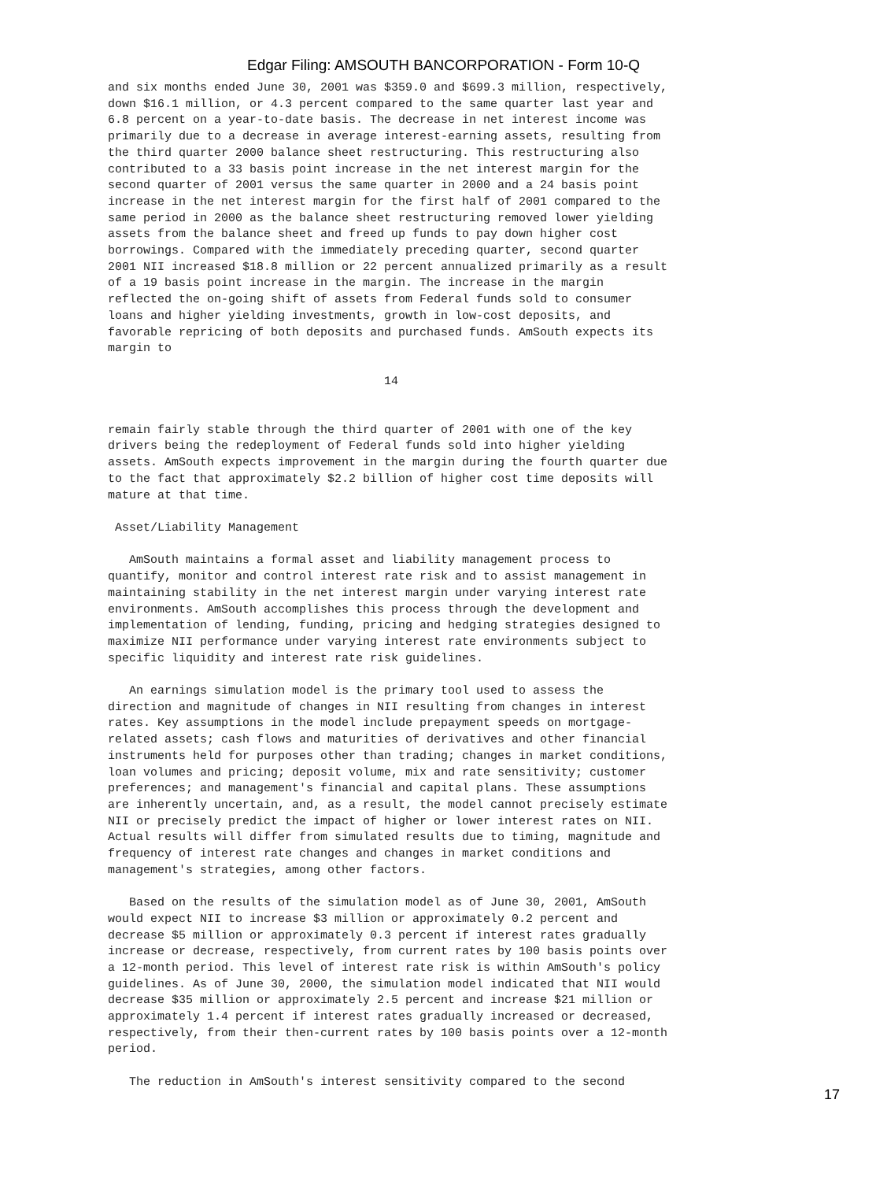Edgar Filing: AMSOUTH BANCORPORATION - Form 10-Q
and six months ended June 30, 2001 was $359.0 and $699.3 million, respectively,
down $16.1 million, or 4.3 percent compared to the same quarter last year and
6.8 percent on a year-to-date basis. The decrease in net interest income was
primarily due to a decrease in average interest-earning assets, resulting from
the third quarter 2000 balance sheet restructuring. This restructuring also
contributed to a 33 basis point increase in the net interest margin for the
second quarter of 2001 versus the same quarter in 2000 and a 24 basis point
increase in the net interest margin for the first half of 2001 compared to the
same period in 2000 as the balance sheet restructuring removed lower yielding
assets from the balance sheet and freed up funds to pay down higher cost
borrowings. Compared with the immediately preceding quarter, second quarter
2001 NII increased $18.8 million or 22 percent annualized primarily as a result
of a 19 basis point increase in the margin. The increase in the margin
reflected the on-going shift of assets from Federal funds sold to consumer
loans and higher yielding investments, growth in low-cost deposits, and
favorable repricing of both deposits and purchased funds. AmSouth expects its
margin to

                                       14


remain fairly stable through the third quarter of 2001 with one of the key
drivers being the redeployment of Federal funds sold into higher yielding
assets. AmSouth expects improvement in the margin during the fourth quarter due
to the fact that approximately $2.2 billion of higher cost time deposits will
mature at that time.

 Asset/Liability Management

   AmSouth maintains a formal asset and liability management process to
quantify, monitor and control interest rate risk and to assist management in
maintaining stability in the net interest margin under varying interest rate
environments. AmSouth accomplishes this process through the development and
implementation of lending, funding, pricing and hedging strategies designed to
maximize NII performance under varying interest rate environments subject to
specific liquidity and interest rate risk guidelines.

   An earnings simulation model is the primary tool used to assess the
direction and magnitude of changes in NII resulting from changes in interest
rates. Key assumptions in the model include prepayment speeds on mortgage-
related assets; cash flows and maturities of derivatives and other financial
instruments held for purposes other than trading; changes in market conditions,
loan volumes and pricing; deposit volume, mix and rate sensitivity; customer
preferences; and management's financial and capital plans. These assumptions
are inherently uncertain, and, as a result, the model cannot precisely estimate
NII or precisely predict the impact of higher or lower interest rates on NII.
Actual results will differ from simulated results due to timing, magnitude and
frequency of interest rate changes and changes in market conditions and
management's strategies, among other factors.

   Based on the results of the simulation model as of June 30, 2001, AmSouth
would expect NII to increase $3 million or approximately 0.2 percent and
decrease $5 million or approximately 0.3 percent if interest rates gradually
increase or decrease, respectively, from current rates by 100 basis points over
a 12-month period. This level of interest rate risk is within AmSouth's policy
guidelines. As of June 30, 2000, the simulation model indicated that NII would
decrease $35 million or approximately 2.5 percent and increase $21 million or
approximately 1.4 percent if interest rates gradually increased or decreased,
respectively, from their then-current rates by 100 basis points over a 12-month
period.

   The reduction in AmSouth's interest sensitivity compared to the second
17